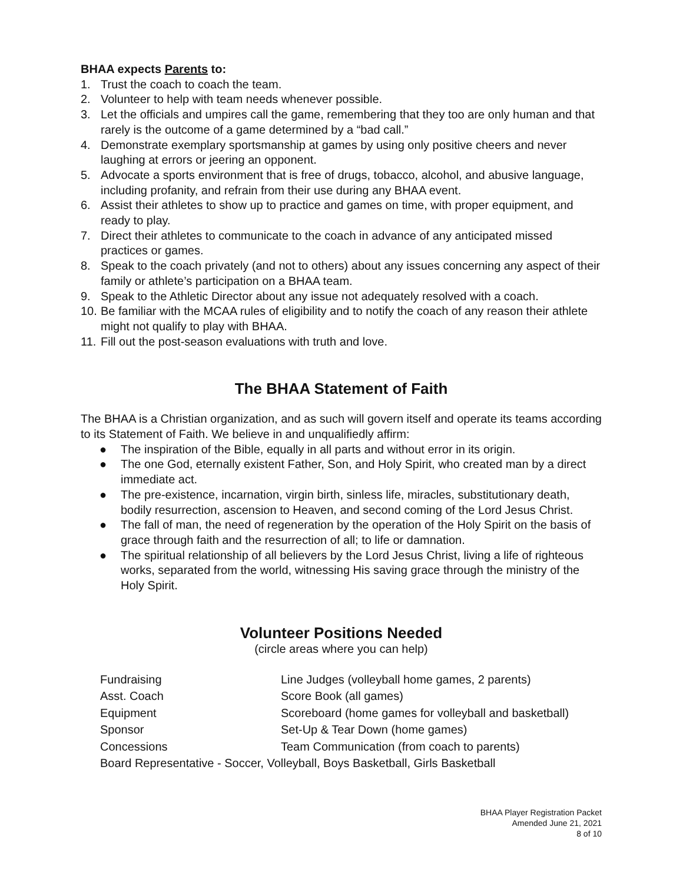BHAA expects Parents to:
1. Trust the coach to coach the team.
2. Volunteer to help with team needs whenever possible.
3. Let the officials and umpires call the game, remembering that they too are only human and that rarely is the outcome of a game determined by a “bad call.”
4. Demonstrate exemplary sportsmanship at games by using only positive cheers and never laughing at errors or jeering an opponent.
5. Advocate a sports environment that is free of drugs, tobacco, alcohol, and abusive language, including profanity, and refrain from their use during any BHAA event.
6. Assist their athletes to show up to practice and games on time, with proper equipment, and ready to play.
7. Direct their athletes to communicate to the coach in advance of any anticipated missed practices or games.
8. Speak to the coach privately (and not to others) about any issues concerning any aspect of their family or athlete’s participation on a BHAA team.
9. Speak to the Athletic Director about any issue not adequately resolved with a coach.
10. Be familiar with the MCAA rules of eligibility and to notify the coach of any reason their athlete might not qualify to play with BHAA.
11. Fill out the post-season evaluations with truth and love.
The BHAA Statement of Faith
The BHAA is a Christian organization, and as such will govern itself and operate its teams according to its Statement of Faith. We believe in and unqualifiedly affirm:
● The inspiration of the Bible, equally in all parts and without error in its origin.
● The one God, eternally existent Father, Son, and Holy Spirit, who created man by a direct immediate act.
● The pre-existence, incarnation, virgin birth, sinless life, miracles, substitutionary death, bodily resurrection, ascension to Heaven, and second coming of the Lord Jesus Christ.
● The fall of man, the need of regeneration by the operation of the Holy Spirit on the basis of grace through faith and the resurrection of all; to life or damnation.
● The spiritual relationship of all believers by the Lord Jesus Christ, living a life of righteous works, separated from the world, witnessing His saving grace through the ministry of the Holy Spirit.
Volunteer Positions Needed
(circle areas where you can help)
| Fundraising | Line Judges (volleyball home games, 2 parents) |
| Asst. Coach | Score Book (all games) |
| Equipment | Scoreboard (home games for volleyball and basketball) |
| Sponsor | Set-Up & Tear Down (home games) |
| Concessions | Team Communication (from coach to parents) |
| Board Representative - Soccer, Volleyball, Boys Basketball, Girls Basketball | |
BHAA Player Registration Packet
Amended June 21, 2021
8 of 10